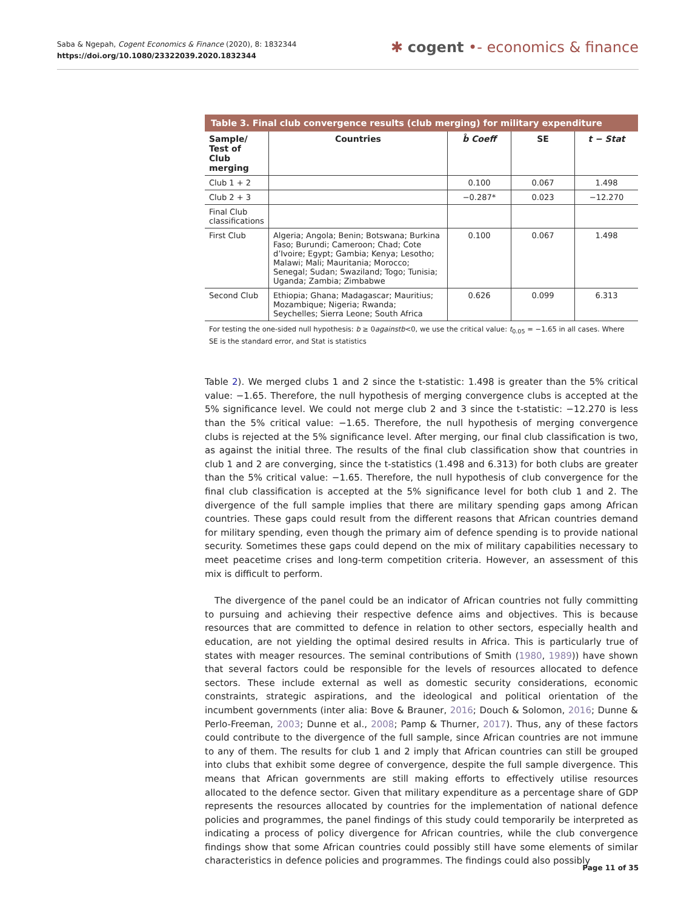Saba & Ngepah, Cogent Economics & Finance (2020), 8: 1832344
https://doi.org/10.1080/23322039.2020.1832344
✱ cogent •- economics & finance
Table 3. Final club convergence results (club merging) for military expenditure
| Sample/ Test of Club merging | Countries | b̂ Coeff | SE | t − Stat |
| --- | --- | --- | --- | --- |
| Club 1 + 2 | | 0.100 | 0.067 | 1.498 |
| Club 2 + 3 | | −0.287* | 0.023 | −12.270 |
| Final Club classifications | | | | |
| First Club | Algeria; Angola; Benin; Botswana; Burkina Faso; Burundi; Cameroon; Chad; Cote d’Ivoire; Egypt; Gambia; Kenya; Lesotho; Malawi; Mali; Mauritania; Morocco; Senegal; Sudan; Swaziland; Togo; Tunisia; Uganda; Zambia; Zimbabwe | 0.100 | 0.067 | 1.498 |
| Second Club | Ethiopia; Ghana; Madagascar; Mauritius; Mozambique; Nigeria; Rwanda; Seychelles; Sierra Leone; South Africa | 0.626 | 0.099 | 6.313 |
For testing the one-sided null hypothesis: b ≥ 0againstb<0, we use the critical value: t<sub>0.05</sub> = −1.65 in all cases. Where SE is the standard error, and Stat is statistics
Table 2). We merged clubs 1 and 2 since the t-statistic: 1.498 is greater than the 5% critical value: −1.65. Therefore, the null hypothesis of merging convergence clubs is accepted at the 5% significance level. We could not merge club 2 and 3 since the t-statistic: −12.270 is less than the 5% critical value: −1.65. Therefore, the null hypothesis of merging convergence clubs is rejected at the 5% significance level. After merging, our final club classification is two, as against the initial three. The results of the final club classification show that countries in club 1 and 2 are converging, since the t-statistics (1.498 and 6.313) for both clubs are greater than the 5% critical value: −1.65. Therefore, the null hypothesis of club convergence for the final club classification is accepted at the 5% significance level for both club 1 and 2. The divergence of the full sample implies that there are military spending gaps among African countries. These gaps could result from the different reasons that African countries demand for military spending, even though the primary aim of defence spending is to provide national security. Sometimes these gaps could depend on the mix of military capabilities necessary to meet peacetime crises and long-term competition criteria. However, an assessment of this mix is difficult to perform.
The divergence of the panel could be an indicator of African countries not fully committing to pursuing and achieving their respective defence aims and objectives. This is because resources that are committed to defence in relation to other sectors, especially health and education, are not yielding the optimal desired results in Africa. This is particularly true of states with meager resources. The seminal contributions of Smith (1980, 1989)) have shown that several factors could be responsible for the levels of resources allocated to defence sectors. These include external as well as domestic security considerations, economic constraints, strategic aspirations, and the ideological and political orientation of the incumbent governments (inter alia: Bove & Brauner, 2016; Douch & Solomon, 2016; Dunne & Perlo-Freeman, 2003; Dunne et al., 2008; Pamp & Thurner, 2017). Thus, any of these factors could contribute to the divergence of the full sample, since African countries are not immune to any of them. The results for club 1 and 2 imply that African countries can still be grouped into clubs that exhibit some degree of convergence, despite the full sample divergence. This means that African governments are still making efforts to effectively utilise resources allocated to the defence sector. Given that military expenditure as a percentage share of GDP represents the resources allocated by countries for the implementation of national defence policies and programmes, the panel findings of this study could temporarily be interpreted as indicating a process of policy divergence for African countries, while the club convergence findings show that some African countries could possibly still have some elements of similar characteristics in defence policies and programmes. The findings could also possibly
Page 11 of 35